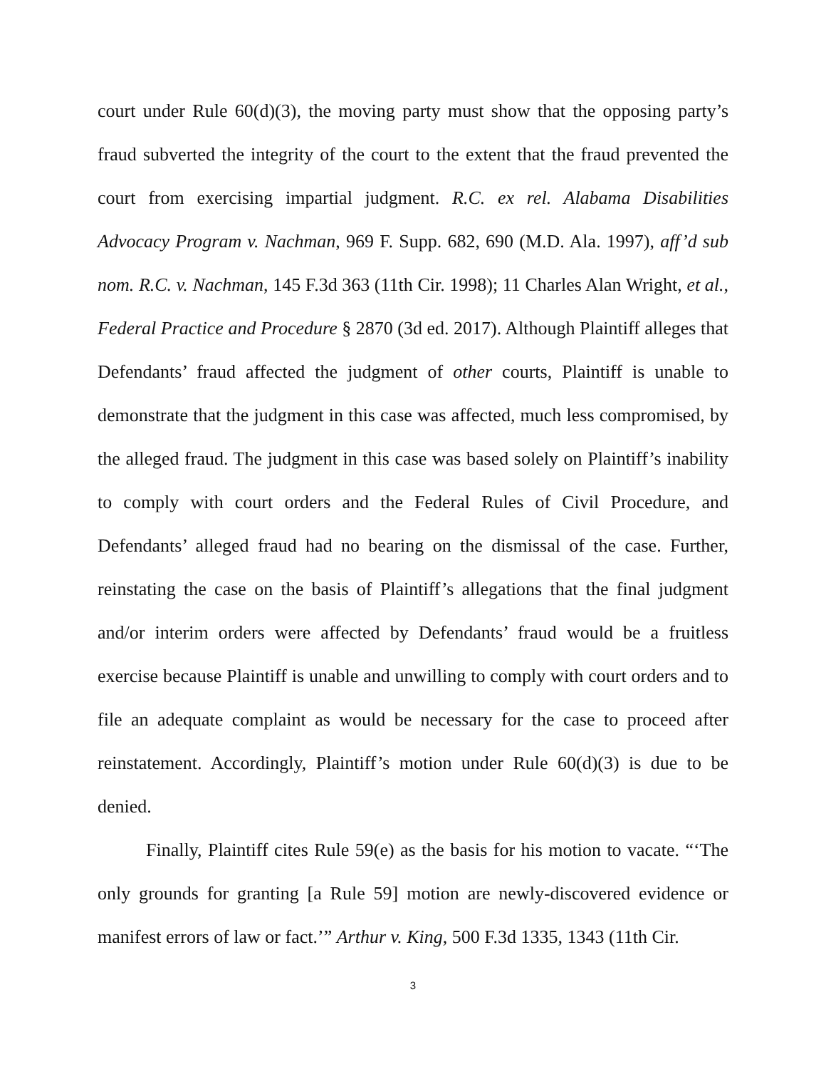court under Rule 60(d)(3), the moving party must show that the opposing party’s fraud subverted the integrity of the court to the extent that the fraud prevented the court from exercising impartial judgment. R.C. ex rel. Alabama Disabilities Advocacy Program v. Nachman, 969 F. Supp. 682, 690 (M.D. Ala. 1997), aff’d sub nom. R.C. v. Nachman, 145 F.3d 363 (11th Cir. 1998); 11 Charles Alan Wright, et al., Federal Practice and Procedure § 2870 (3d ed. 2017). Although Plaintiff alleges that Defendants’ fraud affected the judgment of other courts, Plaintiff is unable to demonstrate that the judgment in this case was affected, much less compromised, by the alleged fraud. The judgment in this case was based solely on Plaintiff’s inability to comply with court orders and the Federal Rules of Civil Procedure, and Defendants’ alleged fraud had no bearing on the dismissal of the case. Further, reinstating the case on the basis of Plaintiff’s allegations that the final judgment and/or interim orders were affected by Defendants’ fraud would be a fruitless exercise because Plaintiff is unable and unwilling to comply with court orders and to file an adequate complaint as would be necessary for the case to proceed after reinstatement. Accordingly, Plaintiff’s motion under Rule 60(d)(3) is due to be denied.
Finally, Plaintiff cites Rule 59(e) as the basis for his motion to vacate. “‘The only grounds for granting [a Rule 59] motion are newly-discovered evidence or manifest errors of law or fact.’” Arthur v. King, 500 F.3d 1335, 1343 (11th Cir.
3